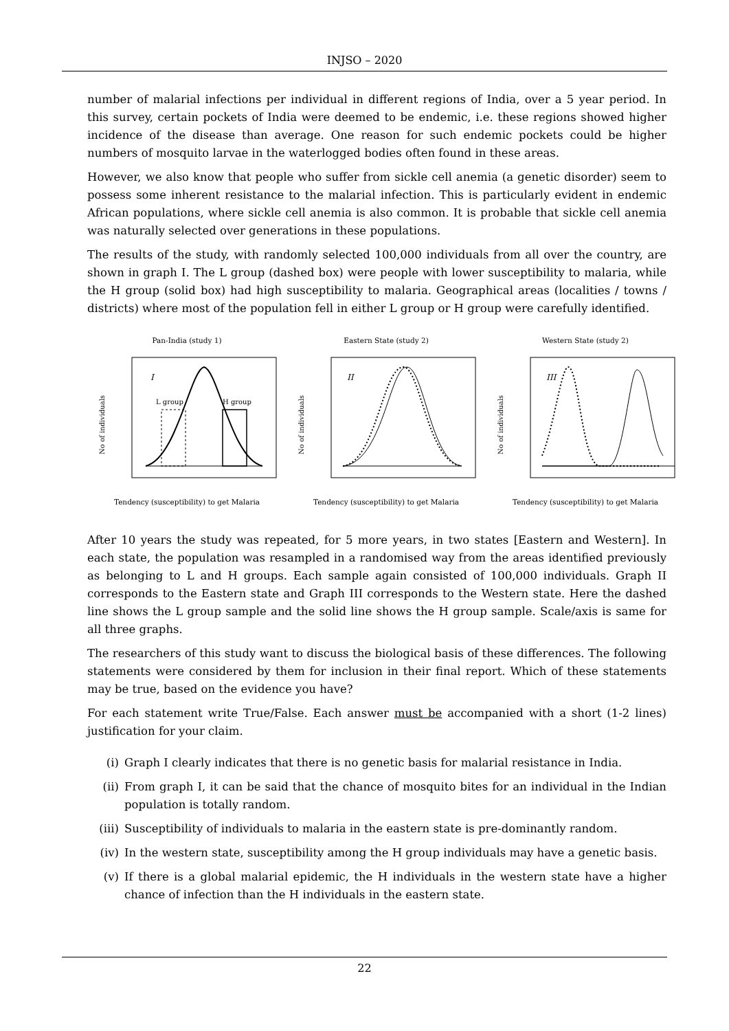INJSO – 2020
number of malarial infections per individual in different regions of India, over a 5 year period. In this survey, certain pockets of India were deemed to be endemic, i.e. these regions showed higher incidence of the disease than average. One reason for such endemic pockets could be higher numbers of mosquito larvae in the waterlogged bodies often found in these areas.
However, we also know that people who suffer from sickle cell anemia (a genetic disorder) seem to possess some inherent resistance to the malarial infection. This is particularly evident in endemic African populations, where sickle cell anemia is also common. It is probable that sickle cell anemia was naturally selected over generations in these populations.
The results of the study, with randomly selected 100,000 individuals from all over the country, are shown in graph I. The L group (dashed box) were people with lower susceptibility to malaria, while the H group (solid box) had high susceptibility to malaria. Geographical areas (localities / towns / districts) where most of the population fell in either L group or H group were carefully identified.
Pan-India (study 1)
No of individuals
L group
H group
I
Tendency (susceptibility) to get Malaria
Eastern State (study 2)
No of individuals
II
Tendency (susceptibility) to get Malaria
Western State (study 2)
No of individuals
III
Tendency (susceptibility) to get Malaria
After 10 years the study was repeated, for 5 more years, in two states [Eastern and Western]. In each state, the population was resampled in a randomised way from the areas identified previously as belonging to L and H groups. Each sample again consisted of 100,000 individuals. Graph II corresponds to the Eastern state and Graph III corresponds to the Western state. Here the dashed line shows the L group sample and the solid line shows the H group sample. Scale/axis is same for all three graphs.
The researchers of this study want to discuss the biological basis of these differences. The following statements were considered by them for inclusion in their final report. Which of these statements may be true, based on the evidence you have?
For each statement write True/False. Each answer must be accompanied with a short (1-2 lines) justification for your claim.
(i) Graph I clearly indicates that there is no genetic basis for malarial resistance in India.
(ii) From graph I, it can be said that the chance of mosquito bites for an individual in the Indian population is totally random.
(iii)
Susceptibility of individuals to malaria in the eastern state is pre-dominantly random.
(iv) In the western state, susceptibility among the H group individuals may have a genetic basis.
(v) If there is a global malarial epidemic, the H individuals in the western state have a higher chance of infection than the H individuals in the eastern state.
22